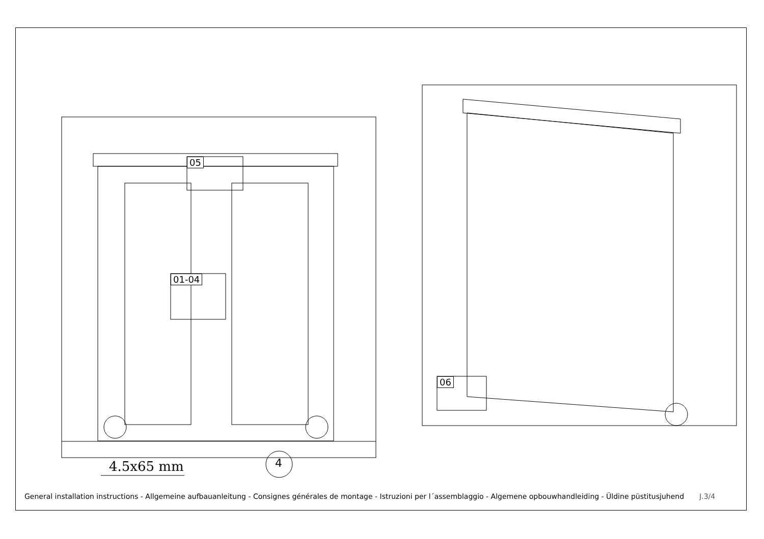05
01-04
06
4.5x65 mm 4
General installation instructions - Allgemeine aufbauanleitung - Consignes générales de montage - Istruzioni per l´assemblaggio - Algemene opbouwhandleiding - Üldine püstitusjuhend J.3/4